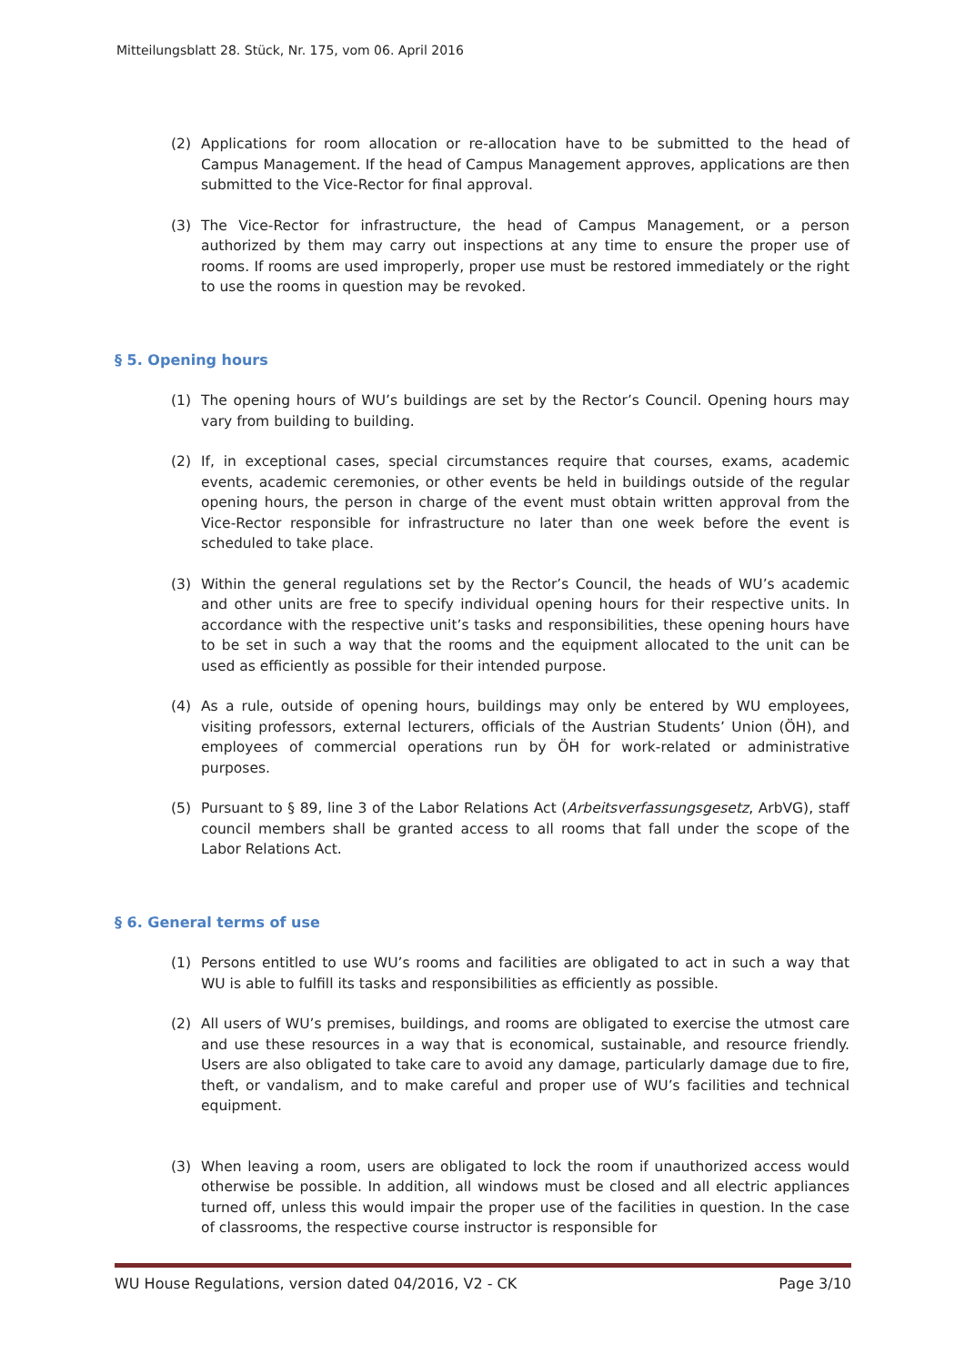Mitteilungsblatt 28. Stück, Nr. 175, vom 06. April 2016
(2) Applications for room allocation or re-allocation have to be submitted to the head of Campus Management. If the head of Campus Management approves, applications are then submitted to the Vice-Rector for final approval.
(3) The Vice-Rector for infrastructure, the head of Campus Management, or a person authorized by them may carry out inspections at any time to ensure the proper use of rooms. If rooms are used improperly, proper use must be restored immediately or the right to use the rooms in question may be revoked.
§ 5. Opening hours
(1) The opening hours of WU’s buildings are set by the Rector’s Council. Opening hours may vary from building to building.
(2) If, in exceptional cases, special circumstances require that courses, exams, academic events, academic ceremonies, or other events be held in buildings outside of the regular opening hours, the person in charge of the event must obtain written approval from the Vice-Rector responsible for infrastructure no later than one week before the event is scheduled to take place.
(3) Within the general regulations set by the Rector’s Council, the heads of WU’s academic and other units are free to specify individual opening hours for their respective units. In accordance with the respective unit’s tasks and responsibilities, these opening hours have to be set in such a way that the rooms and the equipment allocated to the unit can be used as efficiently as possible for their intended purpose.
(4) As a rule, outside of opening hours, buildings may only be entered by WU employees, visiting professors, external lecturers, officials of the Austrian Students’ Union (ÖH), and employees of commercial operations run by ÖH for work-related or administrative purposes.
(5) Pursuant to § 89, line 3 of the Labor Relations Act (Arbeitsverfassungsgesetz, ArbVG), staff council members shall be granted access to all rooms that fall under the scope of the Labor Relations Act.
§ 6. General terms of use
(1) Persons entitled to use WU’s rooms and facilities are obligated to act in such a way that WU is able to fulfill its tasks and responsibilities as efficiently as possible.
(2) All users of WU’s premises, buildings, and rooms are obligated to exercise the utmost care and use these resources in a way that is economical, sustainable, and resource friendly. Users are also obligated to take care to avoid any damage, particularly damage due to fire, theft, or vandalism, and to make careful and proper use of WU’s facilities and technical equipment.
(3) When leaving a room, users are obligated to lock the room if unauthorized access would otherwise be possible. In addition, all windows must be closed and all electric appliances turned off, unless this would impair the proper use of the facilities in question. In the case of classrooms, the respective course instructor is responsible for
WU House Regulations, version dated 04/2016, V2 - CK Page 3/10